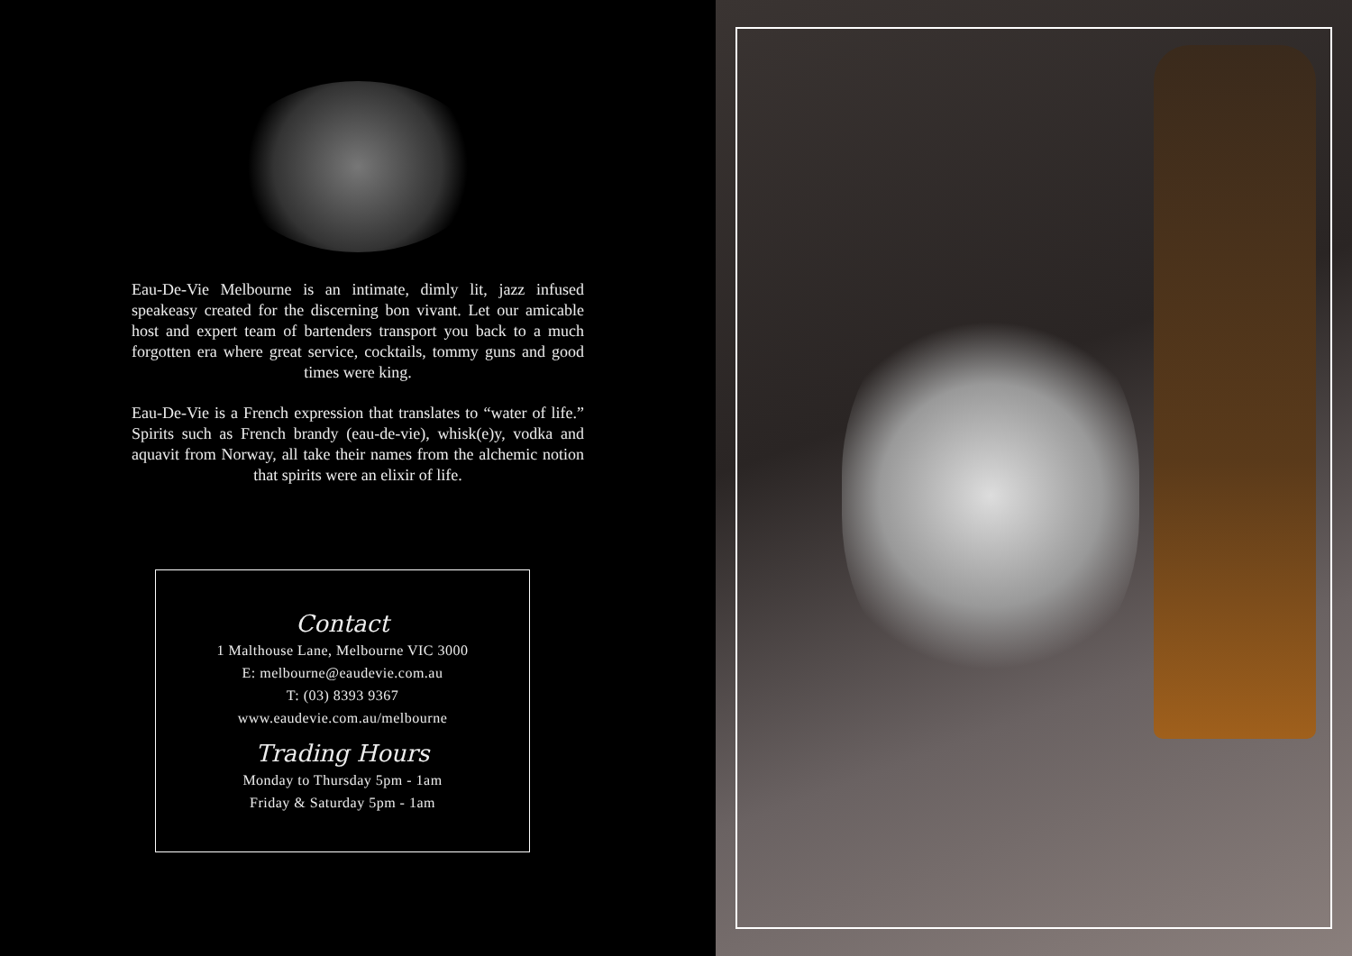Eau-De-Vie Melbourne is an intimate, dimly lit, jazz infused speakeasy created for the discerning bon vivant. Let our amicable host and expert team of bartenders transport you back to a much forgotten era where great service, cocktails, tommy guns and good times were king.
Eau-De-Vie is a French expression that translates to “water of life.” Spirits such as French brandy (eau-de-vie), whisk(e)y, vodka and aquavit from Norway, all take their names from the alchemic notion that spirits were an elixir of life.
Contact
1 Malthouse Lane, Melbourne VIC 3000
E: melbourne@eaudevie.com.au
T: (03) 8393 9367
www.eaudevie.com.au/melbourne
Trading Hours
Monday to Thursday 5pm - 1am
Friday & Saturday 5pm - 1am